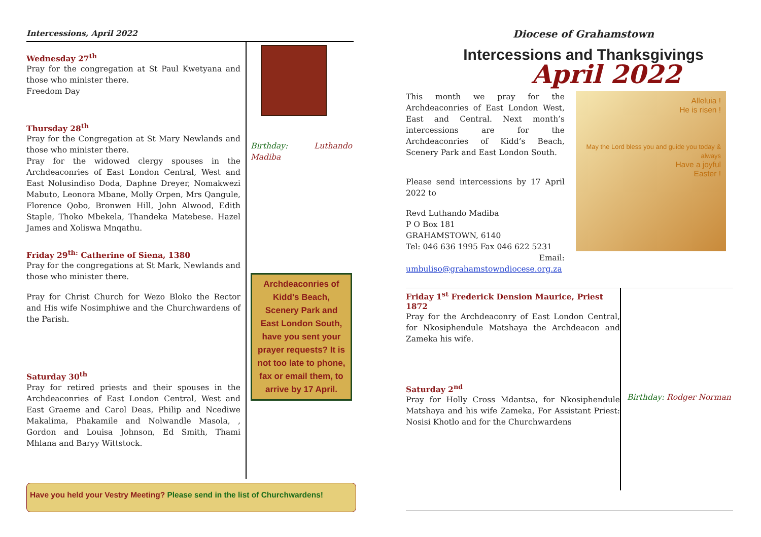Intercessions, April 2022
Wednesday 27<sup>th</sup>
Pray for the congregation at St Paul Kwetyana and those who minister there.
Freedom Day
Thursday 28<sup>th</sup>
Pray for the Congregation at St Mary Newlands and those who minister there.
Pray for the widowed clergy spouses in the Archdeaconries of East London Central, West and East Nolusindiso Doda, Daphne Dreyer, Nomakwezi Mabuto, Leonora Mbane, Molly Orpen, Mrs Qangule, Florence Qobo, Bronwen Hill, John Alwood, Edith Staple, Thoko Mbekela, Thandeka Matebese. Hazel James and Xoliswa Mnqathu.
Friday 29<sup>th:</sup> Catherine of Siena, 1380
Pray for the congregations at St Mark, Newlands and those who minister there.
Pray for Christ Church for Wezo Bloko the Rector and His wife Nosimphiwe and the Churchwardens of the Parish.
Saturday 30<sup>th</sup>
Pray for retired priests and their spouses in the Archdeaconries of East London Central, West and East Graeme and Carol Deas, Philip and Ncediwe Makalima, Phakamile and Nolwandle Masola, , Gordon and Louisa Johnson, Ed Smith, Thami Mhlana and Baryy Wittstock.
Birthday: Luthando Madiba
Archdeaconries of Kidd’s Beach, Scenery Park and East London South, have you sent your prayer requests? It is not too late to phone, fax or email them, to arrive by 17 April.
Have you held your Vestry Meeting? Please send in the list of Churchwardens!
Diocese of Grahamstown
Intercessions and Thanksgivings
April 2022
This month we pray for the Archdeaconries of East London West, East and Central. Next month’s intercessions are for the Archdeaconries of Kidd’s Beach, Scenery Park and East London South.
Please send intercessions by 17 April 2022 to
Revd Luthando Madiba
P O Box 181
GRAHAMSTOWN, 6140
Tel: 046 636 1995 Fax 046 622 5231
Email:
umbuliso@grahamstowndiocese.org.za
Alleluia !
He is risen !
May the Lord bless you and guide you today & always
Have a joyful
Easter !
Friday 1<sup>st</sup> Frederick Dension Maurice, Priest 1872
Pray for the Archdeaconry of East London Central, for Nkosiphendule Matshaya the Archdeacon and Zameka his wife.
Saturday 2<sup>nd</sup>
Pray for Holly Cross Mdantsa, for Nkosiphendule Matshaya and his wife Zameka, For Assistant Priest: Nosisi Khotlo and for the Churchwardens
Birthday: Rodger Norman